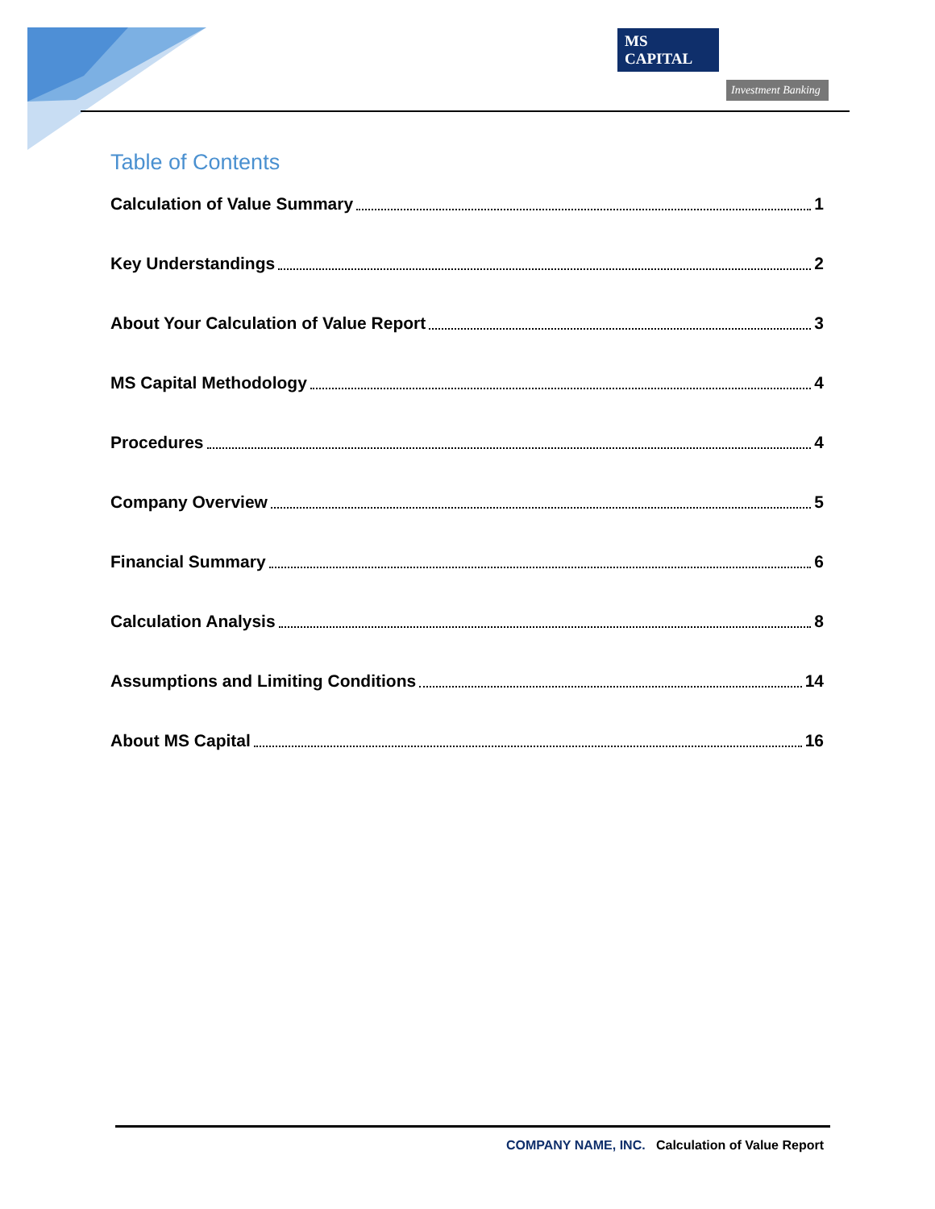MS CAPITAL
Investment Banking
Table of Contents
Calculation of Value Summary 1
Key Understandings 2
About Your Calculation of Value Report 3
MS Capital Methodology 4
Procedures 4
Company Overview 5
Financial Summary 6
Calculation Analysis 8
Assumptions and Limiting Conditions 14
About MS Capital 16
COMPANY NAME, INC. Calculation of Value Report